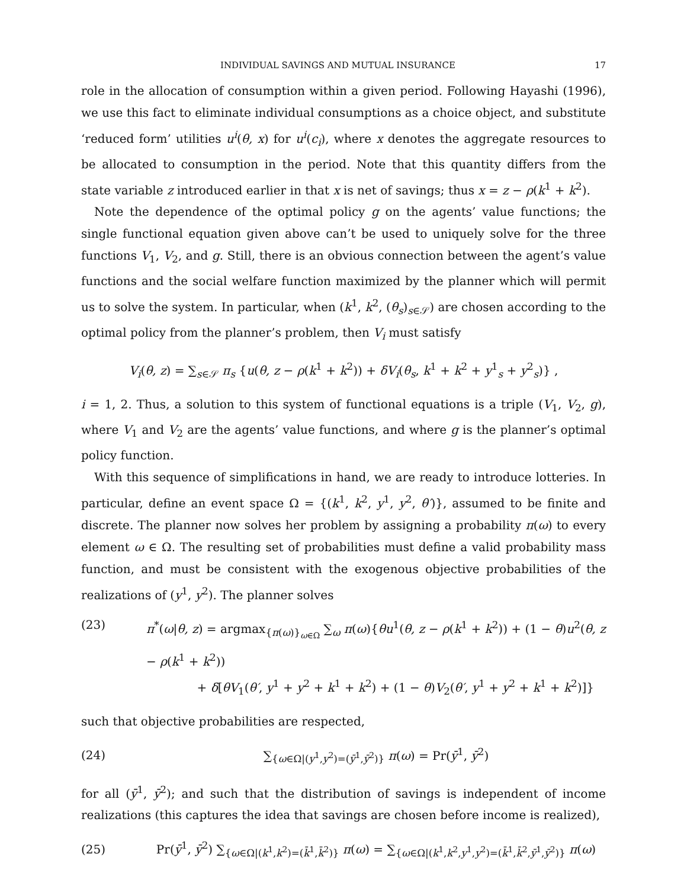INDIVIDUAL SAVINGS AND MUTUAL INSURANCE 17
role in the allocation of consumption within a given period. Following Hayashi (1996), we use this fact to eliminate individual consumptions as a choice object, and substitute ‘reduced form’ utilities u<sup>i</sup>(θ, x) for u<sup>i</sup>(c<sub>i</sub>), where x denotes the aggregate resources to be allocated to consumption in the period. Note that this quantity differs from the state variable z introduced earlier in that x is net of savings; thus x = z − ρ(k<sup>1</sup> + k<sup>2</sup>).
Note the dependence of the optimal policy g on the agents’ value functions; the single functional equation given above can’t be used to uniquely solve for the three functions V<sub>1</sub>, V<sub>2</sub>, and g. Still, there is an obvious connection between the agent’s value functions and the social welfare function maximized by the planner which will permit us to solve the system. In particular, when (k<sup>1</sup>, k<sup>2</sup>, (θ<sub>s</sub>)<sub>s∈𝒮</sub>) are chosen according to the optimal policy from the planner’s problem, then V<sub>i</sub> must satisfy
V<sub>i</sub>(θ, z) = ∑<sub>s∈𝒮</sub> π<sub>s</sub> {u(θ, z − ρ(k<sup>1</sup> + k<sup>2</sup>)) + δV<sub>i</sub>(θ<sub>s</sub>, k<sup>1</sup> + k<sup>2</sup> + y<sup>1</sup><sub>s</sub> + y<sup>2</sup><sub>s</sub>)} ,
i = 1, 2. Thus, a solution to this system of functional equations is a triple (V<sub>1</sub>, V<sub>2</sub>, g), where V<sub>1</sub> and V<sub>2</sub> are the agents’ value functions, and where g is the planner’s optimal policy function.
With this sequence of simplifications in hand, we are ready to introduce lotteries. In particular, define an event space Ω = {(k<sup>1</sup>, k<sup>2</sup>, y<sup>1</sup>, y<sup>2</sup>, θ′)}, assumed to be finite and discrete. The planner now solves her problem by assigning a probability π(ω) to every element ω ∈ Ω. The resulting set of probabilities must define a valid probability mass function, and must be consistent with the exogenous objective probabilities of the realizations of (y<sup>1</sup>, y<sup>2</sup>). The planner solves
(23) π<sup>*</sup>(ω|θ, z) = argmax<sub>{π(ω)}<sub>ω∈Ω</sub></sub> ∑<sub>ω</sub> π(ω){θu<sup>1</sup>(θ, z − ρ(k<sup>1</sup> + k<sup>2</sup>)) + (1 − θ)u<sup>2</sup>(θ, z − ρ(k<sup>1</sup> + k<sup>2</sup>))
+ δ[θV<sub>1</sub>(θ′, y<sup>1</sup> + y<sup>2</sup> + k<sup>1</sup> + k<sup>2</sup>) + (1 − θ)V<sub>2</sub>(θ′, y<sup>1</sup> + y<sup>2</sup> + k<sup>1</sup> + k<sup>2</sup>)]}
such that objective probabilities are respected,
(24) ∑<sub>{ω∈Ω|(y<sup>1</sup>,y<sup>2</sup>)=(ȳ<sup>1</sup>,ȳ<sup>2</sup>)}</sub> π(ω) = Pr(ȳ<sup>1</sup>, ȳ<sup>2</sup>)
for all (ȳ<sup>1</sup>, ȳ<sup>2</sup>); and such that the distribution of savings is independent of income realizations (this captures the idea that savings are chosen before income is realized),
(25) Pr(ȳ<sup>1</sup>, ȳ<sup>2</sup>) ∑<sub>{ω∈Ω|(k<sup>1</sup>,k<sup>2</sup>)=(k̄<sup>1</sup>,k̄<sup>2</sup>)}</sub> π(ω) = ∑<sub>{ω∈Ω|(k<sup>1</sup>,k<sup>2</sup>,y<sup>1</sup>,y<sup>2</sup>)=(k̄<sup>1</sup>,k̄<sup>2</sup>,ȳ<sup>1</sup>,ȳ<sup>2</sup>)}</sub> π(ω)